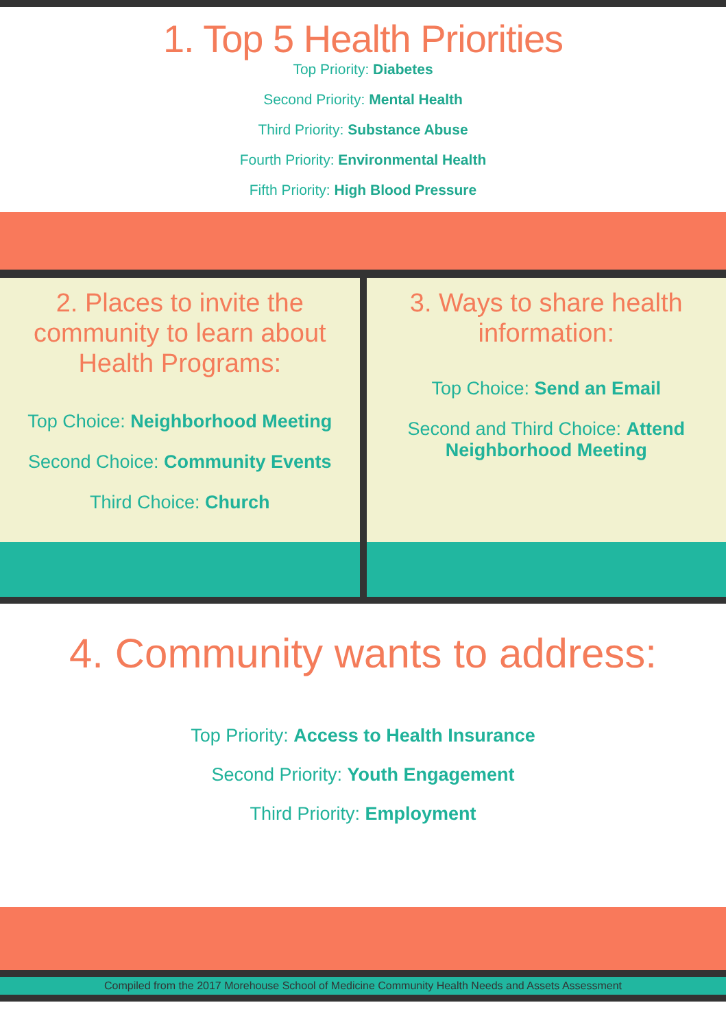1. Top 5 Health Priorities
Top Priority: Diabetes
Second Priority: Mental Health
Third Priority: Substance Abuse
Fourth Priority: Environmental Health
Fifth Priority: High Blood Pressure
2. Places to invite the community to learn about Health Programs:
Top Choice: Neighborhood Meeting
Second Choice: Community Events
Third Choice: Church
3. Ways to share health information:
Top Choice: Send an Email
Second and Third Choice: Attend Neighborhood Meeting
4. Community wants to address:
Top Priority: Access to Health Insurance
Second Priority: Youth Engagement
Third Priority: Employment
Compiled from the 2017 Morehouse School of Medicine Community Health Needs and Assets Assessment